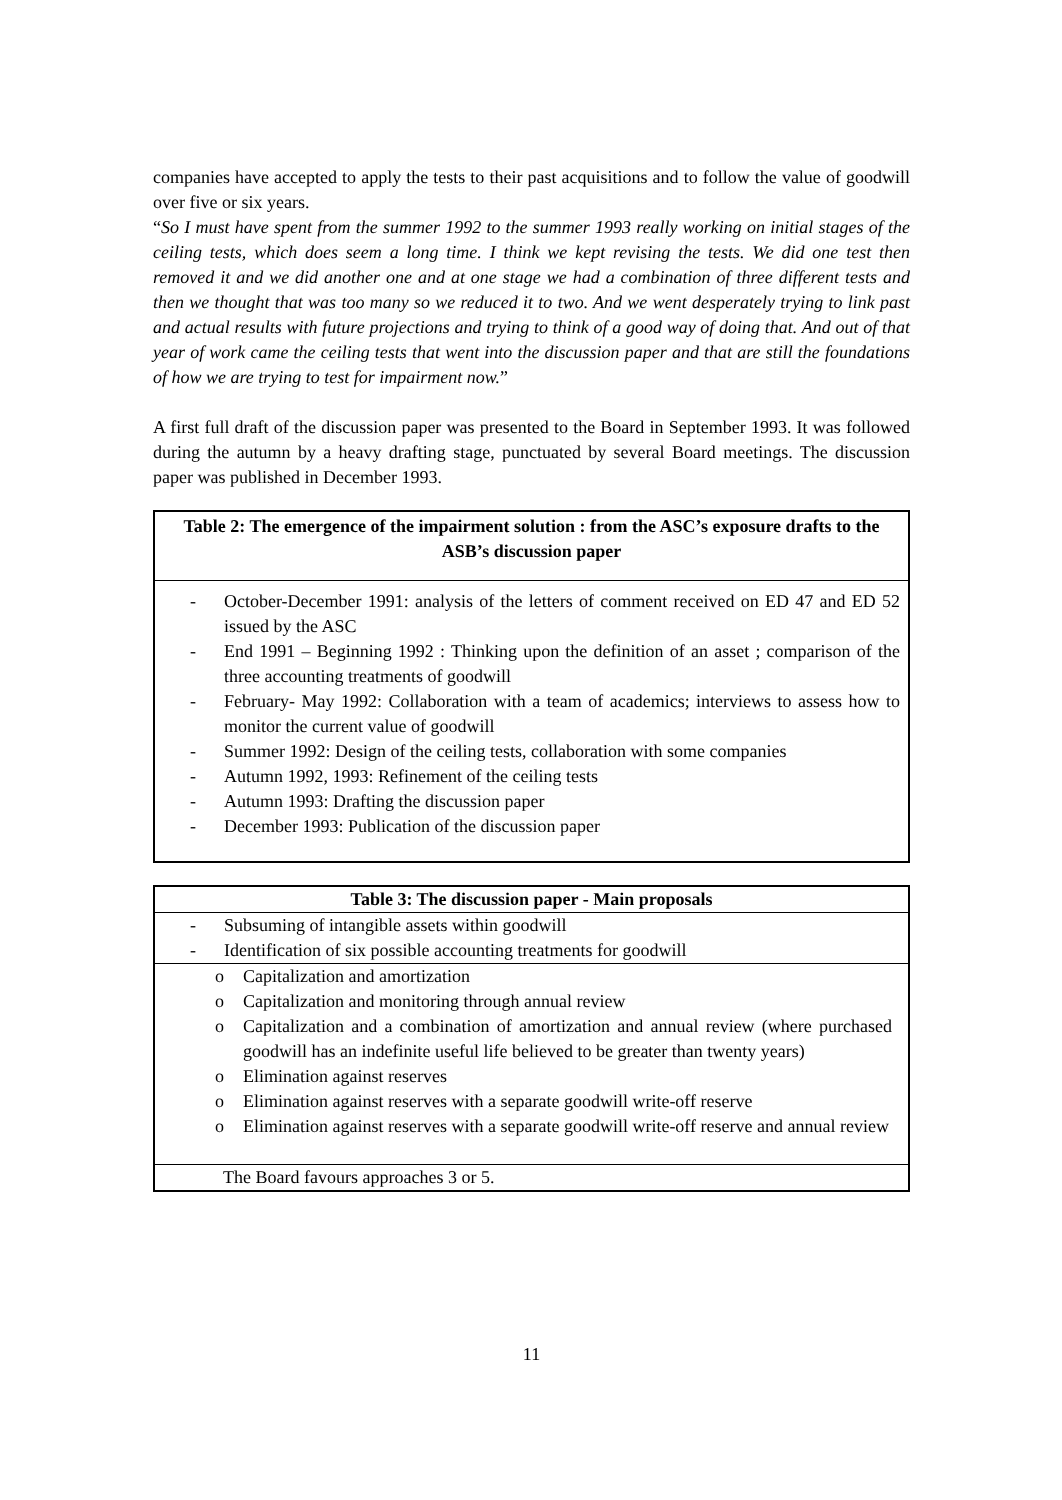companies have accepted to apply the tests to their past acquisitions and to follow the value of goodwill over five or six years.
“So I must have spent from the summer 1992 to the summer 1993 really working on initial stages of the ceiling tests, which does seem a long time. I think we kept revising the tests. We did one test then removed it and we did another one and at one stage we had a combination of three different tests and then we thought that was too many so we reduced it to two. And we went desperately trying to link past and actual results with future projections and trying to think of a good way of doing that. And out of that year of work came the ceiling tests that went into the discussion paper and that are still the foundations of how we are trying to test for impairment now.”
A first full draft of the discussion paper was presented to the Board in September 1993. It was followed during the autumn by a heavy drafting stage, punctuated by several Board meetings. The discussion paper was published in December 1993.
Table 2: The emergence of the impairment solution : from the ASC’s exposure drafts to the ASB’s discussion paper
- October-December 1991: analysis of the letters of comment received on ED 47 and ED 52 issued by the ASC
- End 1991 – Beginning 1992 : Thinking upon the definition of an asset ; comparison of the three accounting treatments of goodwill
- February- May 1992: Collaboration with a team of academics; interviews to assess how to monitor the current value of goodwill
- Summer 1992: Design of the ceiling tests, collaboration with some companies
- Autumn 1992, 1993: Refinement of the ceiling tests
- Autumn 1993: Drafting the discussion paper
- December 1993: Publication of the discussion paper
| Table 3: The discussion paper - Main proposals |
| --- |
| - Subsuming of intangible assets within goodwill - Identification of six possible accounting treatments for goodwill |
| o Capitalization and amortization o Capitalization and monitoring through annual review o Capitalization and a combination of amortization and annual review (where purchased goodwill has an indefinite useful life believed to be greater than twenty years) o Elimination against reserves o Elimination against reserves with a separate goodwill write-off reserve o Elimination against reserves with a separate goodwill write-off reserve and annual review |
| The Board favours approaches 3 or 5. |
11